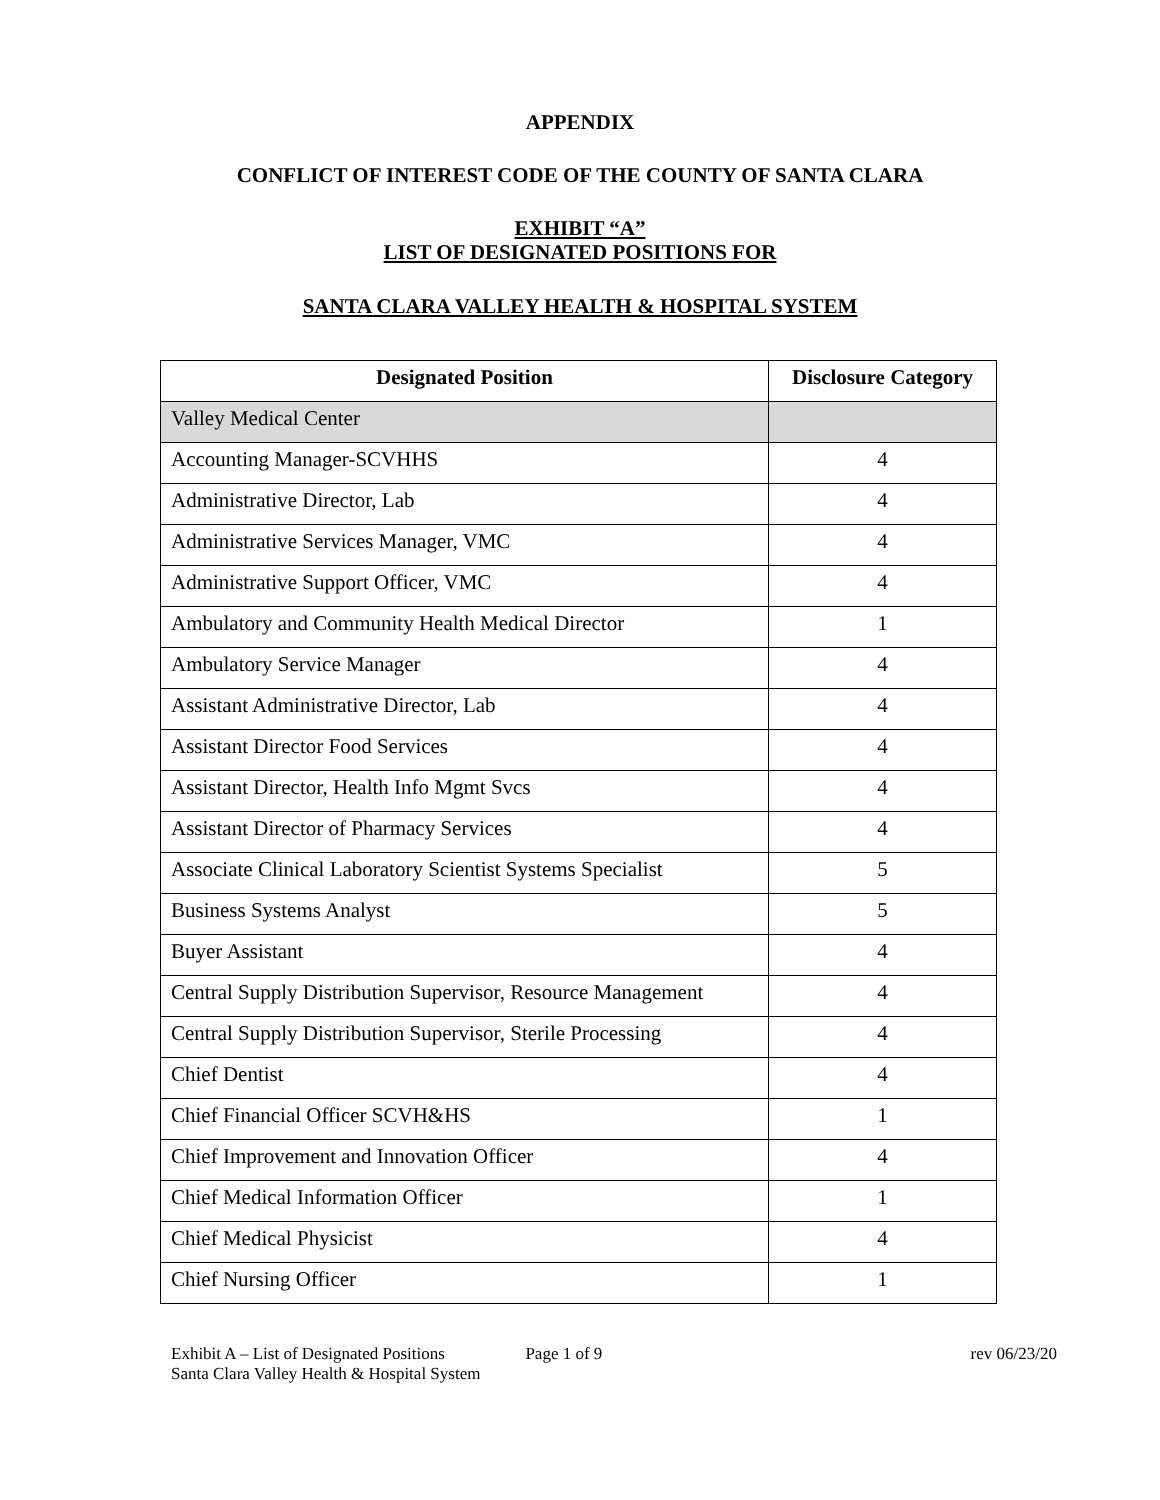APPENDIX
CONFLICT OF INTEREST CODE OF THE COUNTY OF SANTA CLARA
EXHIBIT “A”
LIST OF DESIGNATED POSITIONS FOR
SANTA CLARA VALLEY HEALTH & HOSPITAL SYSTEM
| Designated Position | Disclosure Category |
| --- | --- |
| Valley Medical Center | |
| Accounting Manager-SCVHHS | 4 |
| Administrative Director, Lab | 4 |
| Administrative Services Manager, VMC | 4 |
| Administrative Support Officer, VMC | 4 |
| Ambulatory and Community Health Medical Director | 1 |
| Ambulatory Service Manager | 4 |
| Assistant Administrative Director, Lab | 4 |
| Assistant Director Food Services | 4 |
| Assistant Director, Health Info Mgmt Svcs | 4 |
| Assistant Director of Pharmacy Services | 4 |
| Associate Clinical Laboratory Scientist Systems Specialist | 5 |
| Business Systems Analyst | 5 |
| Buyer Assistant | 4 |
| Central Supply Distribution Supervisor, Resource Management | 4 |
| Central Supply Distribution Supervisor, Sterile Processing | 4 |
| Chief Dentist | 4 |
| Chief Financial Officer SCVH&HS | 1 |
| Chief Improvement and Innovation Officer | 4 |
| Chief Medical Information Officer | 1 |
| Chief Medical Physicist | 4 |
| Chief Nursing Officer | 1 |
Exhibit A – List of Designated Positions
Santa Clara Valley Health & Hospital System
Page 1 of 9 rev 06/23/20